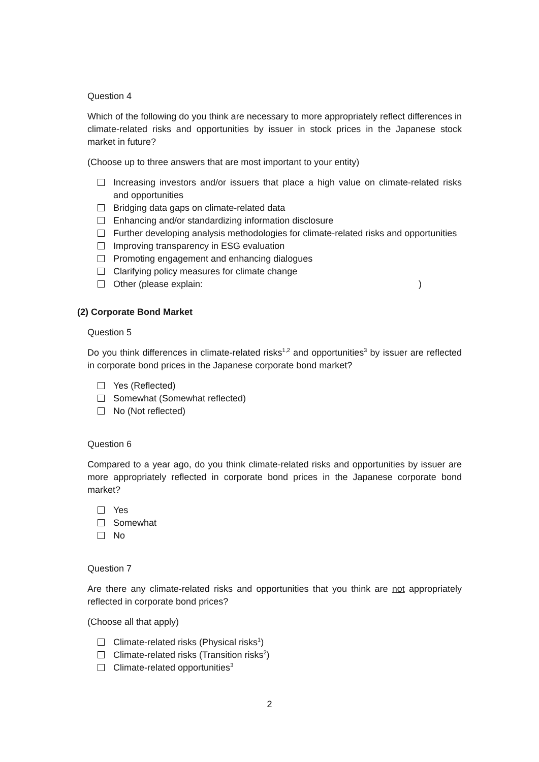Question 4
Which of the following do you think are necessary to more appropriately reflect differences in climate-related risks and opportunities by issuer in stock prices in the Japanese stock market in future?
(Choose up to three answers that are most important to your entity)
Increasing investors and/or issuers that place a high value on climate-related risks and opportunities
Bridging data gaps on climate-related data
Enhancing and/or standardizing information disclosure
Further developing analysis methodologies for climate-related risks and opportunities
Improving transparency in ESG evaluation
Promoting engagement and enhancing dialogues
Clarifying policy measures for climate change
Other (please explain: )
(2) Corporate Bond Market
Question 5
Do you think differences in climate-related risks<sup>1,2</sup> and opportunities<sup>3</sup> by issuer are reflected in corporate bond prices in the Japanese corporate bond market?
Yes (Reflected)
Somewhat (Somewhat reflected)
No (Not reflected)
Question 6
Compared to a year ago, do you think climate-related risks and opportunities by issuer are more appropriately reflected in corporate bond prices in the Japanese corporate bond market?
Yes
Somewhat
No
Question 7
Are there any climate-related risks and opportunities that you think are not appropriately reflected in corporate bond prices?
(Choose all that apply)
Climate-related risks (Physical risks<sup>1</sup>)
Climate-related risks (Transition risks<sup>2</sup>)
Climate-related opportunities<sup>3</sup>
2